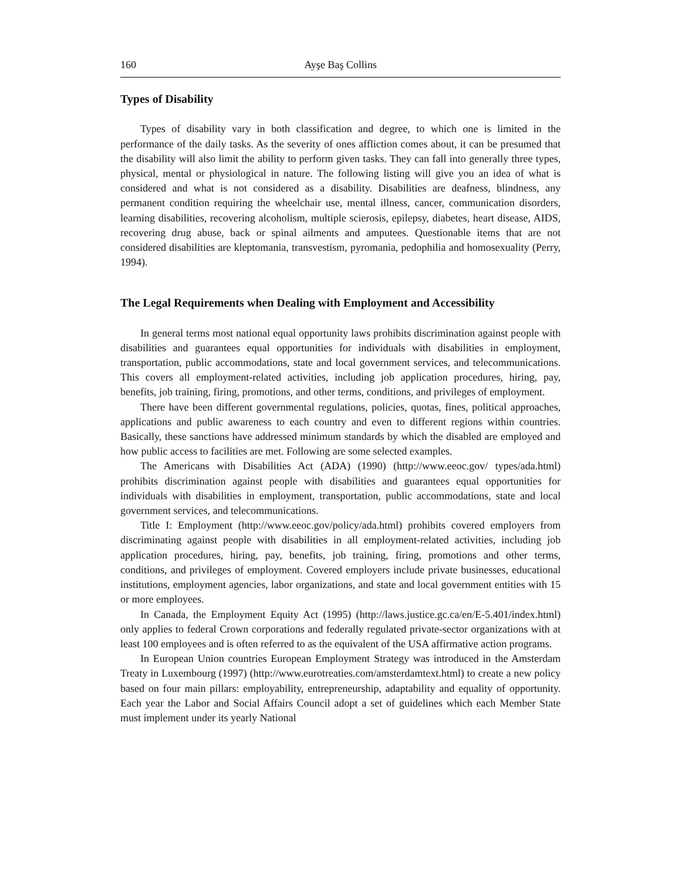160 Ayşe Baş Collins
Types of Disability
Types of disability vary in both classification and degree, to which one is limited in the performance of the daily tasks. As the severity of ones affliction comes about, it can be presumed that the disability will also limit the ability to perform given tasks. They can fall into generally three types, physical, mental or physiological in nature. The following listing will give you an idea of what is considered and what is not considered as a disability. Disabilities are deafness, blindness, any permanent condition requiring the wheelchair use, mental illness, cancer, communication disorders, learning disabilities, recovering alcoholism, multiple scierosis, epilepsy, diabetes, heart disease, AIDS, recovering drug abuse, back or spinal ailments and amputees. Questionable items that are not considered disabilities are kleptomania, transvestism, pyromania, pedophilia and homosexuality (Perry, 1994).
The Legal Requirements when Dealing with Employment and Accessibility
In general terms most national equal opportunity laws prohibits discrimination against people with disabilities and guarantees equal opportunities for individuals with disabilities in employment, transportation, public accommodations, state and local government services, and telecommunications. This covers all employment-related activities, including job application procedures, hiring, pay, benefits, job training, firing, promotions, and other terms, conditions, and privileges of employment.
There have been different governmental regulations, policies, quotas, fines, political approaches, applications and public awareness to each country and even to different regions within countries. Basically, these sanctions have addressed minimum standards by which the disabled are employed and how public access to facilities are met. Following are some selected examples.
The Americans with Disabilities Act (ADA) (1990) (http://www.eeoc.gov/ types/ada.html) prohibits discrimination against people with disabilities and guarantees equal opportunities for individuals with disabilities in employment, transportation, public accommodations, state and local government services, and telecommunications.
Title I: Employment (http://www.eeoc.gov/policy/ada.html) prohibits covered employers from discriminating against people with disabilities in all employment-related activities, including job application procedures, hiring, pay, benefits, job training, firing, promotions and other terms, conditions, and privileges of employment. Covered employers include private businesses, educational institutions, employment agencies, labor organizations, and state and local government entities with 15 or more employees.
In Canada, the Employment Equity Act (1995) (http://laws.justice.gc.ca/en/E-5.401/index.html) only applies to federal Crown corporations and federally regulated private-sector organizations with at least 100 employees and is often referred to as the equivalent of the USA affirmative action programs.
In European Union countries European Employment Strategy was introduced in the Amsterdam Treaty in Luxembourg (1997) (http://www.eurotreaties.com/amsterdamtext.html) to create a new policy based on four main pillars: employability, entrepreneurship, adaptability and equality of opportunity. Each year the Labor and Social Affairs Council adopt a set of guidelines which each Member State must implement under its yearly National